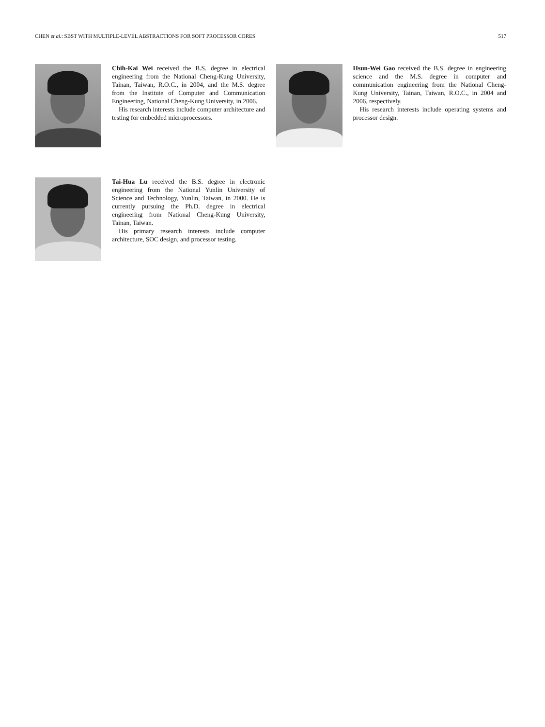CHEN et al.: SBST WITH MULTIPLE-LEVEL ABSTRACTIONS FOR SOFT PROCESSOR CORES 517
Chih-Kai Wei received the B.S. degree in electrical engineering from the National Cheng-Kung University, Tainan, Taiwan, R.O.C., in 2004, and the M.S. degree from the Institute of Computer and Communication Engineering, National Cheng-Kung University, in 2006.
His research interests include computer architecture and testing for embedded microprocessors.
Tai-Hua Lu received the B.S. degree in electronic engineering from the National Yunlin University of Science and Technology, Yunlin, Taiwan, in 2000. He is currently pursuing the Ph.D. degree in electrical engineering from National Cheng-Kung University, Tainan, Taiwan.
His primary research interests include computer architecture, SOC design, and processor testing.
Hsun-Wei Gao received the B.S. degree in engineering science and the M.S. degree in computer and communication engineering from the National Cheng-Kung University, Tainan, Taiwan, R.O.C., in 2004 and 2006, respectively.
His research interests include operating systems and processor design.